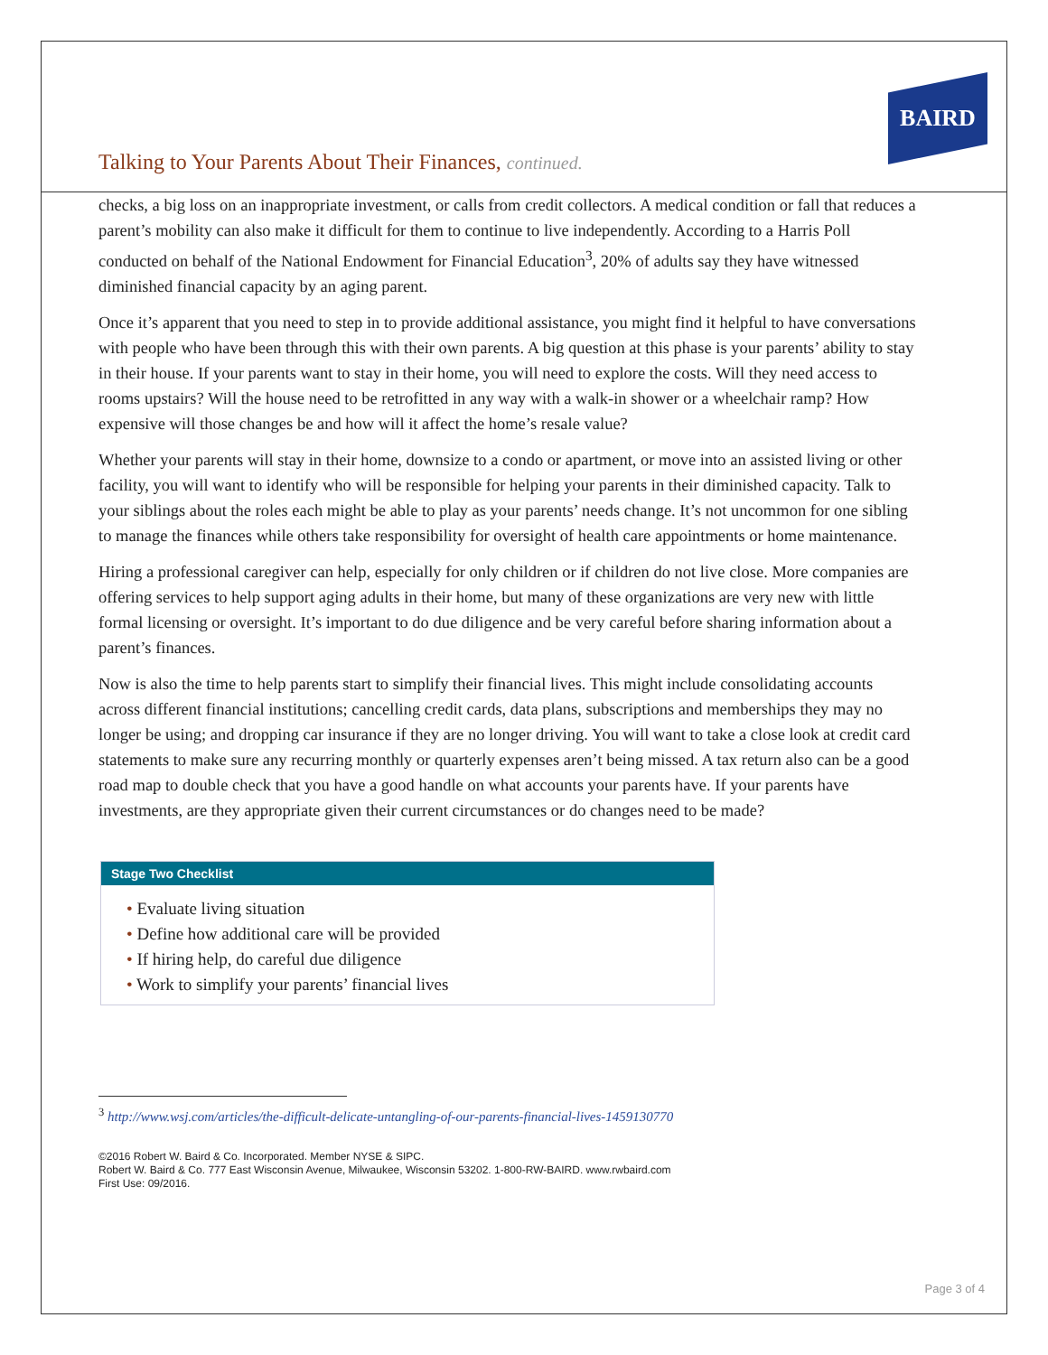BAIRD
Talking to Your Parents About Their Finances, continued.
checks, a big loss on an inappropriate investment, or calls from credit collectors. A medical condition or fall that reduces a parent’s mobility can also make it difficult for them to continue to live independently. According to a Harris Poll conducted on behalf of the National Endowment for Financial Education<sup>3</sup>, 20% of adults say they have witnessed diminished financial capacity by an aging parent.
Once it’s apparent that you need to step in to provide additional assistance, you might find it helpful to have conversations with people who have been through this with their own parents. A big question at this phase is your parents’ ability to stay in their house. If your parents want to stay in their home, you will need to explore the costs. Will they need access to rooms upstairs? Will the house need to be retrofitted in any way with a walk-in shower or a wheelchair ramp? How expensive will those changes be and how will it affect the home’s resale value?
Whether your parents will stay in their home, downsize to a condo or apartment, or move into an assisted living or other facility, you will want to identify who will be responsible for helping your parents in their diminished capacity. Talk to your siblings about the roles each might be able to play as your parents’ needs change. It’s not uncommon for one sibling to manage the finances while others take responsibility for oversight of health care appointments or home maintenance.
Hiring a professional caregiver can help, especially for only children or if children do not live close. More companies are offering services to help support aging adults in their home, but many of these organizations are very new with little formal licensing or oversight. It’s important to do due diligence and be very careful before sharing information about a parent’s finances.
Now is also the time to help parents start to simplify their financial lives. This might include consolidating accounts across different financial institutions; cancelling credit cards, data plans, subscriptions and memberships they may no longer be using; and dropping car insurance if they are no longer driving. You will want to take a close look at credit card statements to make sure any recurring monthly or quarterly expenses aren’t being missed. A tax return also can be a good road map to double check that you have a good handle on what accounts your parents have. If your parents have investments, are they appropriate given their current circumstances or do changes need to be made?
Stage Two Checklist
• Evaluate living situation
• Define how additional care will be provided
• If hiring help, do careful due diligence
• Work to simplify your parents’ financial lives
<sup>3</sup> http://www.wsj.com/articles/the-difficult-delicate-untangling-of-our-parents-financial-lives-1459130770
©2016 Robert W. Baird & Co. Incorporated. Member NYSE & SIPC.
Robert W. Baird & Co. 777 East Wisconsin Avenue, Milwaukee, Wisconsin 53202. 1-800-RW-BAIRD. www.rwbaird.com
First Use: 09/2016.
Page 3 of 4